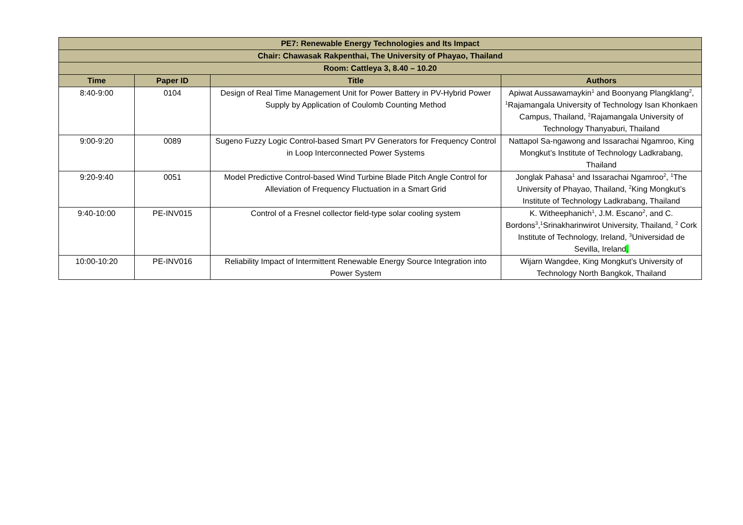| PE7: Renewable Energy Technologies and Its Impact | | | |
| Chair: Chawasak Rakpenthai, The University of Phayao, Thailand | | | |
| Room: Cattleya 3, 8.40 – 10.20 | | | |
| Time | Paper ID | Title | Authors |
| 8:40-9:00 | 0104 | Design of Real Time Management Unit for Power Battery in PV-Hybrid Power Supply by Application of Coulomb Counting Method | Apiwat Aussawamaykin<sup>1</sup> and Boonyang Plangklang<sup>2</sup>, <sup>1</sup>Rajamangala University of Technology Isan Khonkaen Campus, Thailand, <sup>2</sup>Rajamangala University of Technology Thanyaburi, Thailand |
| 9:00-9:20 | 0089 | Sugeno Fuzzy Logic Control-based Smart PV Generators for Frequency Control in Loop Interconnected Power Systems | Nattapol Sa-ngawong and Issarachai Ngamroo, King Mongkut’s Institute of Technology Ladkrabang, Thailand |
| 9:20-9:40 | 0051 | Model Predictive Control-based Wind Turbine Blade Pitch Angle Control for Alleviation of Frequency Fluctuation in a Smart Grid | Jonglak Pahasa<sup>1</sup> and Issarachai Ngamroo<sup>2</sup>, <sup>1</sup>The University of Phayao, Thailand, <sup>2</sup>King Mongkut’s Institute of Technology Ladkrabang, Thailand |
| 9:40-10:00 | PE-INV015 | Control of a Fresnel collector field-type solar cooling system | K. Witheephanich<sup>1</sup>, J.M. Escano<sup>2</sup>, and C. Bordons<sup>3</sup>,<sup>1</sup>Srinakharinwirot University, Thailand, <sup>2</sup> Cork Institute of Technology, Ireland, <sup>3</sup>Universidad de Sevilla, Ireland . |
| 10:00-10:20 | PE-INV016 | Reliability Impact of Intermittent Renewable Energy Source Integration into Power System | Wijarn Wangdee, King Mongkut’s University of Technology North Bangkok, Thailand |